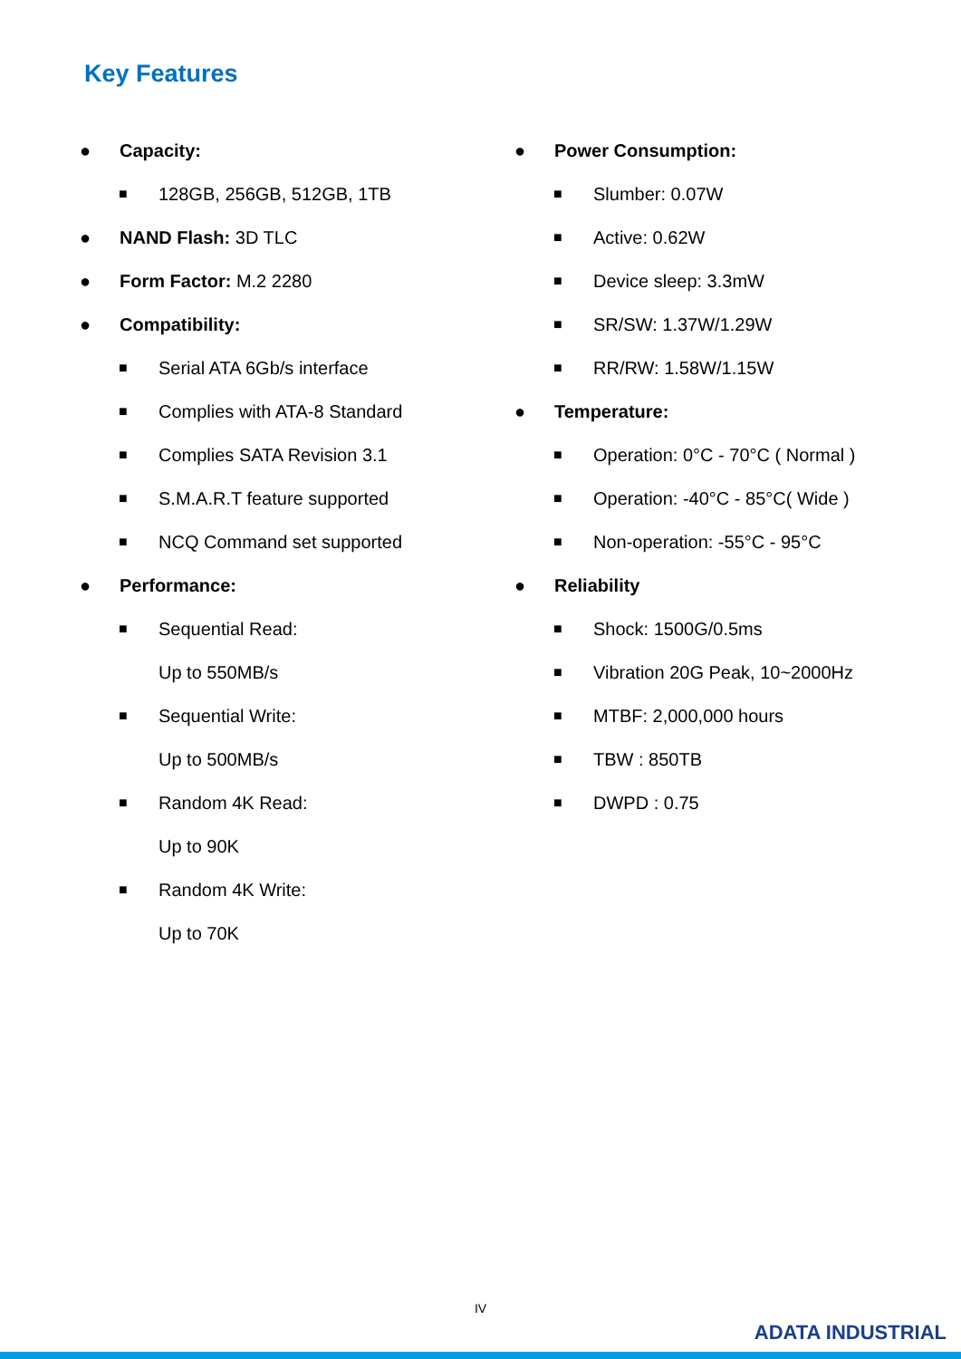Key Features
● Capacity:
■ 128GB, 256GB, 512GB, 1TB
● NAND Flash: 3D TLC
● Form Factor: M.2 2280
● Compatibility:
■ Serial ATA 6Gb/s interface
■ Complies with ATA-8 Standard
■ Complies SATA Revision 3.1
■ S.M.A.R.T feature supported
■ NCQ Command set supported
● Performance:
■ Sequential Read:
Up to 550MB/s
■ Sequential Write:
Up to 500MB/s
■ Random 4K Read:
Up to 90K
■ Random 4K Write:
Up to 70K
● Power Consumption:
■ Slumber: 0.07W
■ Active: 0.62W
■ Device sleep: 3.3mW
■ SR/SW: 1.37W/1.29W
■ RR/RW: 1.58W/1.15W
● Temperature:
■ Operation: 0°C - 70°C ( Normal )
■ Operation: -40°C - 85°C( Wide )
■ Non-operation: -55°C - 95°C
● Reliability
■ Shock: 1500G/0.5ms
■ Vibration 20G Peak, 10~2000Hz
■ MTBF: 2,000,000 hours
■ TBW : 850TB
■ DWPD : 0.75
IV
ADATA INDUSTRIAL